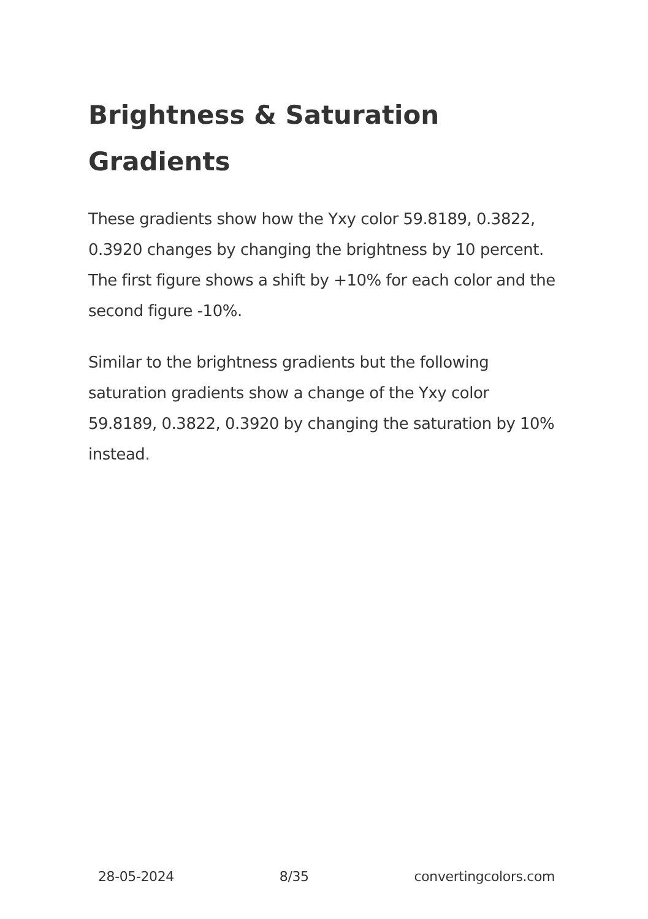Brightness & Saturation Gradients
These gradients show how the Yxy color 59.8189, 0.3822, 0.3920 changes by changing the brightness by 10 percent. The first figure shows a shift by +10% for each color and the second figure -10%.
Similar to the brightness gradients but the following saturation gradients show a change of the Yxy color 59.8189, 0.3822, 0.3920 by changing the saturation by 10% instead.
28-05-2024 8/35 convertingcolors.com